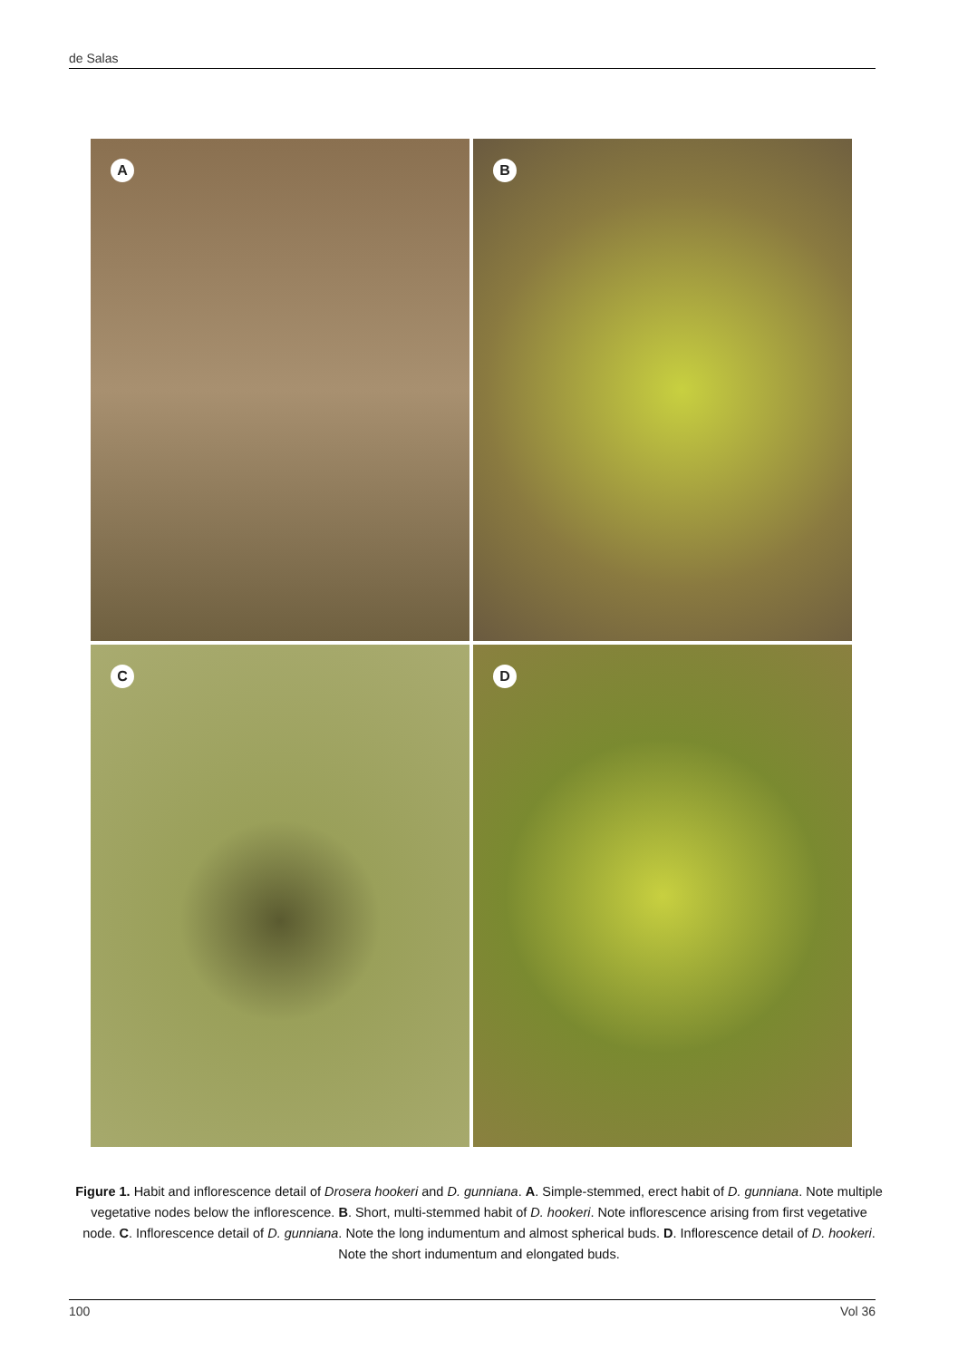de Salas
A
B
C
D
Figure 1. Habit and inflorescence detail of Drosera hookeri and D. gunniana. A. Simple-stemmed, erect habit of D. gunniana. Note multiple vegetative nodes below the inflorescence. B. Short, multi-stemmed habit of D. hookeri. Note inflorescence arising from first vegetative node. C. Inflorescence detail of D. gunniana. Note the long indumentum and almost spherical buds. D. Inflorescence detail of D. hookeri. Note the short indumentum and elongated buds.
100 Vol 36